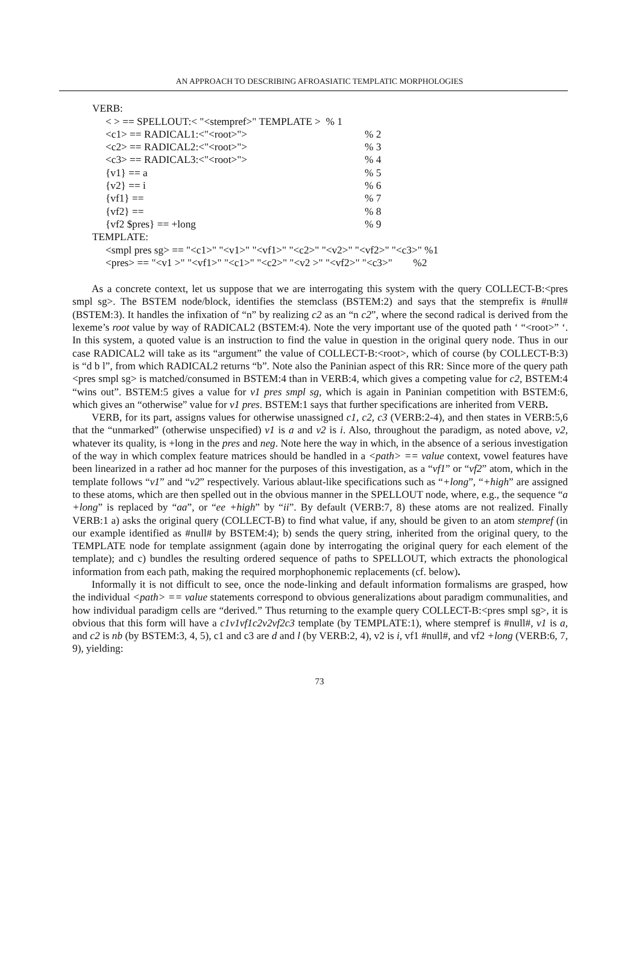AN APPROACH TO DESCRIBING AFROASIATIC TEMPLATIC MORPHOLOGIES
VERB:
< > == SPELLOUT:< "<stempref>" TEMPLATE > % 1
<c1> == RADICAL1:<"<root>">% 2
<c2> == RADICAL2:<"<root>">% 3
<c3> == RADICAL3:<"<root>">% 4
{v1} == a% 5
{v2} == i% 6
{vf1} ==% 7
{vf2} ==% 8
{vf2 $pres} == +long% 9
TEMPLATE:
<smpl pres sg> == "<c1>" "<v1>" "<vf1>" "<c2>" "<v2>" "<vf2>" "<c3>" %1
<pres> == "<v1 >" "<vf1>" "<c1>" "<c2>" "<v2 >" "<vf2>" "<c3>" %2
As a concrete context, let us suppose that we are interrogating this system with the query COLLECT-B:<pres smpl sg>. The BSTEM node/block, identifies the stemclass (BSTEM:2) and says that the stemprefix is #null# (BSTEM:3). It handles the infixation of “n” by realizing c2 as an “n c2”, where the second radical is derived from the lexeme’s root value by way of RADICAL2 (BSTEM:4). Note the very important use of the quoted path ‘ “<root>” ‘. In this system, a quoted value is an instruction to find the value in question in the original query node. Thus in our case RADICAL2 will take as its “argument” the value of COLLECT-B:<root>, which of course (by COLLECT-B:3) is “d b l”, from which RADICAL2 returns “b”. Note also the Paninian aspect of this RR: Since more of the query path <pres smpl sg> is matched/consumed in BSTEM:4 than in VERB:4, which gives a competing value for c2, BSTEM:4 “wins out”. BSTEM:5 gives a value for v1 pres smpl sg, which is again in Paninian competition with BSTEM:6, which gives an “otherwise” value for v1 pres. BSTEM:1 says that further specifications are inherited from VERB.
VERB, for its part, assigns values for otherwise unassigned c1, c2, c3 (VERB:2-4), and then states in VERB:5,6 that the “unmarked” (otherwise unspecified) v1 is a and v2 is i. Also, throughout the paradigm, as noted above, v2, whatever its quality, is +long in the pres and neg. Note here the way in which, in the absence of a serious investigation of the way in which complex feature matrices should be handled in a <path> == value context, vowel features have been linearized in a rather ad hoc manner for the purposes of this investigation, as a “vf1” or “vf2” atom, which in the template follows “v1” and “v2” respectively. Various ablaut-like specifications such as “+long”, “+high” are assigned to these atoms, which are then spelled out in the obvious manner in the SPELLOUT node, where, e.g., the sequence “a +long” is replaced by “aa”, or “ee +high” by “ii”. By default (VERB:7, 8) these atoms are not realized. Finally VERB:1 a) asks the original query (COLLECT-B) to find what value, if any, should be given to an atom stempref (in our example identified as #null# by BSTEM:4); b) sends the query string, inherited from the original query, to the TEMPLATE node for template assignment (again done by interrogating the original query for each element of the template); and c) bundles the resulting ordered sequence of paths to SPELLOUT, which extracts the phonological information from each path, making the required morphophonemic replacements (cf. below).
Informally it is not difficult to see, once the node-linking and default information formalisms are grasped, how the individual <path> == value statements correspond to obvious generalizations about paradigm communalities, and how individual paradigm cells are “derived.” Thus returning to the example query COLLECT-B:<pres smpl sg>, it is obvious that this form will have a c1v1vf1c2v2vf2c3 template (by TEMPLATE:1), where stempref is #null#, v1 is a, and c2 is nb (by BSTEM:3, 4, 5), c1 and c3 are d and l (by VERB:2, 4), v2 is i, vf1 #null#, and vf2 +long (VERB:6, 7, 9), yielding:
73